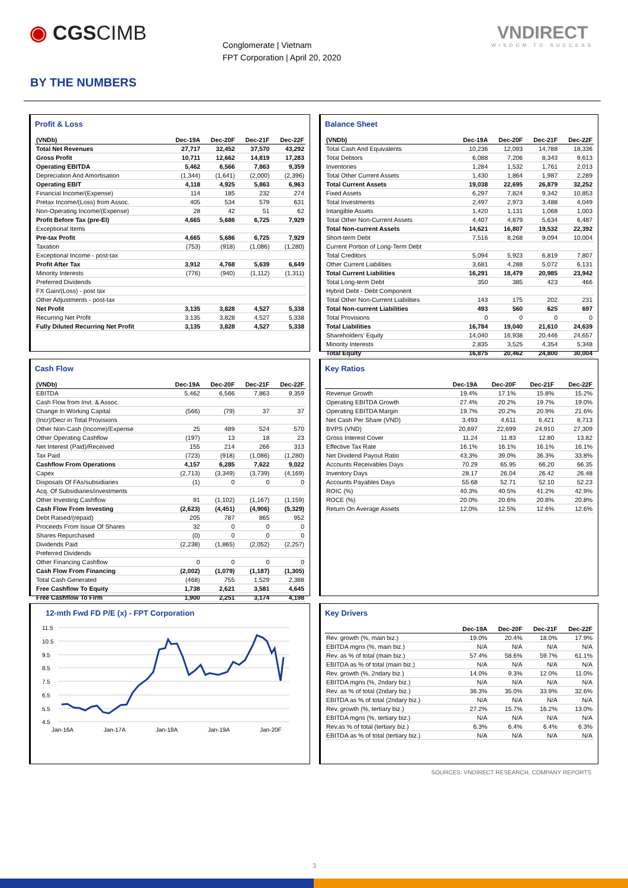◉ CGSCIMB
Conglomerate | Vietnam
FPT Corporation | April 20, 2020
VNDIRECT
WISDOM TO SUCCESS
BY THE NUMBERS
Profit & Loss
| (VNDb) | Dec-19A | Dec-20F | Dec-21F | Dec-22F |
| --- | --- | --- | --- | --- |
| Total Net Revenues | 27,717 | 32,452 | 37,570 | 43,292 |
| Gross Profit | 10,711 | 12,662 | 14,819 | 17,283 |
| Operating EBITDA | 5,462 | 6,566 | 7,863 | 9,359 |
| Depreciation And Amortisation | (1,344) | (1,641) | (2,000) | (2,396) |
| Operating EBIT | 4,118 | 4,925 | 5,863 | 6,963 |
| Financial Income/(Expense) | 114 | 185 | 232 | 274 |
| Pretax Income/(Loss) from Assoc. | 405 | 534 | 579 | 631 |
| Non-Operating Income/(Expense) | 28 | 42 | 51 | 62 |
| Profit Before Tax (pre-EI) | 4,665 | 5,686 | 6,725 | 7,929 |
| Exceptional Items | | | | |
| Pre-tax Profit | 4,665 | 5,686 | 6,725 | 7,929 |
| Taxation | (753) | (918) | (1,086) | (1,280) |
| Exceptional Income - post-tax | | | | |
| Profit After Tax | 3,912 | 4,768 | 5,639 | 6,649 |
| Minority Interests | (776) | (940) | (1,112) | (1,311) |
| Preferred Dividends | | | | |
| FX Gain/(Loss) - post tax | | | | |
| Other Adjustments - post-tax | | | | |
| Net Profit | 3,135 | 3,828 | 4,527 | 5,338 |
| Recurring Net Profit | 3,135 | 3,828 | 4,527 | 5,338 |
| Fully Diluted Recurring Net Profit | 3,135 | 3,828 | 4,527 | 5,338 |
Balance Sheet
| (VNDb) | Dec-19A | Dec-20F | Dec-21F | Dec-22F |
| --- | --- | --- | --- | --- |
| Total Cash And Equivalents | 10,236 | 12,093 | 14,788 | 18,336 |
| Total Debtors | 6,088 | 7,206 | 8,343 | 9,613 |
| Inventories | 1,284 | 1,532 | 1,761 | 2,013 |
| Total Other Current Assets | 1,430 | 1,864 | 1,987 | 2,289 |
| Total Current Assets | 19,038 | 22,695 | 26,879 | 32,252 |
| Fixed Assets | 6,297 | 7,824 | 9,342 | 10,853 |
| Total Investments | 2,497 | 2,973 | 3,488 | 4,049 |
| Intangible Assets | 1,420 | 1,131 | 1,068 | 1,003 |
| Total Other Non-Current Assets | 4,407 | 4,879 | 5,634 | 6,487 |
| Total Non-current Assets | 14,621 | 16,807 | 19,532 | 22,392 |
| Short-term Debt | 7,516 | 8,268 | 9,094 | 10,004 |
| Current Portion of Long-Term Debt | | | | |
| Total Creditors | 5,094 | 5,923 | 6,819 | 7,807 |
| Other Current Liabilities | 3,681 | 4,288 | 5,072 | 6,131 |
| Total Current Liabilities | 16,291 | 18,479 | 20,985 | 23,942 |
| Total Long-term Debt | 350 | 385 | 423 | 466 |
| Hybrid Debt - Debt Component | | | | |
| Total Other Non-Current Liabilities | 143 | 175 | 202 | 231 |
| Total Non-current Liabilities | 493 | 560 | 625 | 697 |
| Total Provisions | 0 | 0 | 0 | 0 |
| Total Liabilities | 16,784 | 19,040 | 21,610 | 24,639 |
| Shareholders' Equity | 14,040 | 16,938 | 20,446 | 24,657 |
| Minority Interests | 2,835 | 3,525 | 4,354 | 5,348 |
| Total Equity | 16,875 | 20,462 | 24,800 | 30,004 |
Cash Flow
| (VNDb) | Dec-19A | Dec-20F | Dec-21F | Dec-22F |
| --- | --- | --- | --- | --- |
| EBITDA | 5,462 | 6,566 | 7,863 | 9,359 |
| Cash Flow from Invt. & Assoc. | | | | |
| Change In Working Capital | (566) | (79) | 37 | 37 |
| (Incr)/Decr in Total Provisions | | | | |
| Other Non-Cash (Income)/Expense | 25 | 489 | 524 | 570 |
| Other Operating Cashflow | (197) | 13 | 18 | 23 |
| Net Interest (Paid)/Received | 155 | 214 | 266 | 313 |
| Tax Paid | (723) | (918) | (1,086) | (1,280) |
| Cashflow From Operations | 4,157 | 6,285 | 7,622 | 9,022 |
| Capex | (2,713) | (3,349) | (3,739) | (4,169) |
| Disposals Of FAs/subsidiaries | (1) | 0 | 0 | 0 |
| Acq. Of Subsidiaries/investments | | | | |
| Other Investing Cashflow | 91 | (1,102) | (1,167) | (1,159) |
| Cash Flow From Investing | (2,623) | (4,451) | (4,906) | (5,329) |
| Debt Raised/(repaid) | 205 | 787 | 865 | 952 |
| Proceeds From Issue Of Shares | 32 | 0 | 0 | 0 |
| Shares Repurchased | (0) | 0 | 0 | 0 |
| Dividends Paid | (2,238) | (1,865) | (2,052) | (2,257) |
| Preferred Dividends | | | | |
| Other Financing Cashflow | 0 | 0 | 0 | 0 |
| Cash Flow From Financing | (2,002) | (1,079) | (1,187) | (1,305) |
| Total Cash Generated | (468) | 755 | 1,529 | 2,388 |
| Free Cashflow To Equity | 1,738 | 2,621 | 3,581 | 4,645 |
| Free Cashflow To Firm | 1,900 | 2,251 | 3,174 | 4,198 |
Key Ratios
| | Dec-19A | Dec-20F | Dec-21F | Dec-22F |
| --- | --- | --- | --- | --- |
| Revenue Growth | 19.4% | 17.1% | 15.8% | 15.2% |
| Operating EBITDA Growth | 27.4% | 20.2% | 19.7% | 19.0% |
| Operating EBITDA Margin | 19.7% | 20.2% | 20.9% | 21.6% |
| Net Cash Per Share (VND) | 3,493 | 4,611 | 6,421 | 8,713 |
| BVPS (VND) | 20,697 | 22,699 | 24,910 | 27,309 |
| Gross Interest Cover | 11.24 | 11.83 | 12.80 | 13.82 |
| Effective Tax Rate | 16.1% | 16.1% | 16.1% | 16.1% |
| Net Dividend Payout Ratio | 43.3% | 39.0% | 36.3% | 33.8% |
| Accounts Receivables Days | 70.29 | 65.95 | 66.20 | 66.35 |
| Inventory Days | 28.17 | 26.04 | 26.42 | 26.48 |
| Accounts Payables Days | 55.68 | 52.71 | 52.10 | 52.23 |
| ROIC (%) | 40.3% | 40.5% | 41.2% | 42.9% |
| ROCE (%) | 20.0% | 20.6% | 20.8% | 20.8% |
| Return On Average Assets | 12.0% | 12.5% | 12.6% | 12.6% |
12-mth Fwd FD P/E (x) - FPT Corporation
11.5
10.5
9.5
8.5
7.5
6.5
5.5
4.5
Jan-16A
Jan-17A
Jan-18A
Jan-19A
Jan-20F
Key Drivers
| | Dec-19A | Dec-20F | Dec-21F | Dec-22F |
| --- | --- | --- | --- | --- |
| Rev. growth (%, main biz.) | 19.0% | 20.4% | 18.0% | 17.9% |
| EBITDA mgns (%, main biz.) | N/A | N/A | N/A | N/A |
| Rev. as % of total (main biz.) | 57.4% | 58.6% | 59.7% | 61.1% |
| EBITDA as % of total (main biz.) | N/A | N/A | N/A | N/A |
| Rev. growth (%, 2ndary biz.) | 14.0% | 9.3% | 12.0% | 11.0% |
| EBITDA mgns (%, 2ndary biz.) | N/A | N/A | N/A | N/A |
| Rev. as % of total (2ndary biz.) | 36.3% | 35.0% | 33.9% | 32.6% |
| EBITDA as % of total (2ndary biz.) | N/A | N/A | N/A | N/A |
| Rev. growth (%, tertiary biz.) | 27.2% | 15.7% | 16.2% | 13.0% |
| EBITDA mgns (%, tertiary biz.) | N/A | N/A | N/A | N/A |
| Rev.as % of total (tertiary biz.) | 6.3% | 6.4% | 6.4% | 6.3% |
| EBITDA as % of total (tertiary biz.) | N/A | N/A | N/A | N/A |
SOURCES: VNDIRECT RESEARCH, COMPANY REPORTS
3